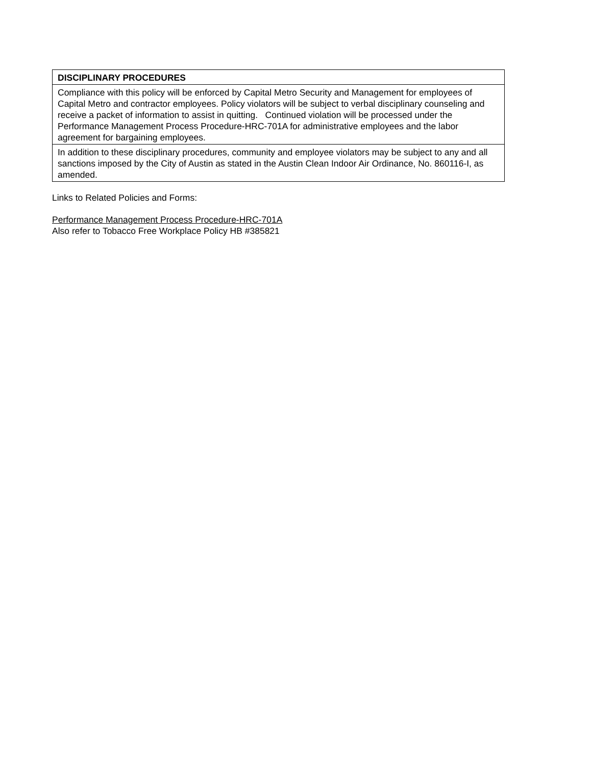| DISCIPLINARY PROCEDURES |
| Compliance with this policy will be enforced by Capital Metro Security and Management for employees of Capital Metro and contractor employees. Policy violators will be subject to verbal disciplinary counseling and receive a packet of information to assist in quitting. Continued violation will be processed under the Performance Management Process Procedure-HRC-701A for administrative employees and the labor agreement for bargaining employees. |
| In addition to these disciplinary procedures, community and employee violators may be subject to any and all sanctions imposed by the City of Austin as stated in the Austin Clean Indoor Air Ordinance, No. 860116-I, as amended. |
Links to Related Policies and Forms:
Performance Management Process Procedure-HRC-701A
Also refer to Tobacco Free Workplace Policy HB #385821